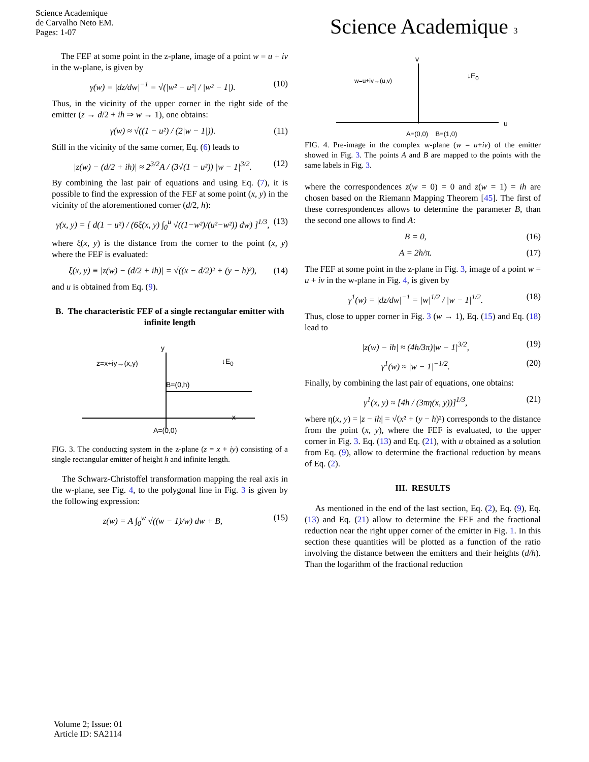Science Academique
de Carvalho Neto EM.
Pages: 1-07
Science Academique 3
The FEF at some point in the z-plane, image of a point w = u + iv in the w-plane, is given by
γ(w) = |dz/dw|<sup>−1</sup> = √(|w² − u²| / |w² − 1|). (10)
Thus, in the vicinity of the upper corner in the right side of the emitter (z → d/2 + ih ⇒ w → 1), one obtains:
γ(w) ≈ √((1 − u²) / (2|w − 1|)). (11)
Still in the vicinity of the same corner, Eq. (6) leads to
|z(w) − (d/2 + ih)| ≈ 2<sup>3/2</sup>A / (3√(1 − u²)) |w − 1|<sup>3/2</sup>. (12)
By combining the last pair of equations and using Eq. (7), it is possible to find the expression of the FEF at some point (x, y) in the vicinity of the aforementioned corner (d/2, h):
γ(x, y) = [ d(1 − u²) / (6ξ(x, y) ∫<sub>0</sub><sup>u</sup> √((1−w²)/(u²−w²)) dw) ]<sup>1/3</sup>, (13)
where ξ(x, y) is the distance from the corner to the point (x, y) where the FEF is evaluated:
ξ(x, y) ≡ |z(w) − (d/2 + ih)| = √((x − d/2)² + (y − h)²), (14)
and u is obtained from Eq. (9).
B. The characteristic FEF of a single rectangular emitter with infinite length
y
z=x+iy→(x,y) ↓E<sub>0</sub>
B=(0,h)
x
A=(0,0)
FIG. 3. The conducting system in the z-plane (z = x + iy) consisting of a single rectangular emitter of height h and infinite length.
The Schwarz-Christoffel transformation mapping the real axis in the w-plane, see Fig. 4, to the polygonal line in Fig. 3 is given by the following expression:
z(w) = A ∫<sub>0</sub><sup>w</sup> √((w − 1)/w) dw + B, (15)
v
w=u+iv→(u,v)
↓E<sub>0</sub>
u
A=(0,0) B=(1,0)
FIG. 4. Pre-image in the complex w-plane (w = u+iv) of the emitter showed in Fig. 3. The points A and B are mapped to the points with the same labels in Fig. 3.
where the correspondences z(w = 0) = 0 and z(w = 1) = ih are chosen based on the Riemann Mapping Theorem [45]. The first of these correspondences allows to determine the parameter B, than the second one allows to find A:
B = 0, (16)
A = 2h/π. (17)
The FEF at some point in the z-plane in Fig. 3, image of a point w = u + iv in the w-plane in Fig. 4, is given by
γ<sup>1</sup>(w) = |dz/dw|<sup>−1</sup> = |w|<sup>1/2</sup> / |w − 1|<sup>1/2</sup>. (18)
Thus, close to upper corner in Fig. 3 (w → 1), Eq. (15) and Eq. (18) lead to
|z(w) − ih| ≈ (4h/3π)|w − 1|<sup>3/2</sup>, (19)
γ<sup>1</sup>(w) ≈ |w − 1|<sup>−1/2</sup>. (20)
Finally, by combining the last pair of equations, one obtains:
γ<sup>1</sup>(x, y) ≈ [4h / (3πη(x, y))]<sup>1/3</sup>, (21)
where η(x, y) = |z − ih| = √(x² + (y − h)²) corresponds to the distance from the point (x, y), where the FEF is evaluated, to the upper corner in Fig. 3. Eq. (13) and Eq. (21), with u obtained as a solution from Eq. (9), allow to determine the fractional reduction by means of Eq. (2).
III. RESULTS
As mentioned in the end of the last section, Eq. (2), Eq. (9), Eq. (13) and Eq. (21) allow to determine the FEF and the fractional reduction near the right upper corner of the emitter in Fig. 1. In this section these quantities will be plotted as a function of the ratio involving the distance between the emitters and their heights (d/h). Than the logarithm of the fractional reduction
Volume 2; Issue: 01
Article ID: SA2114